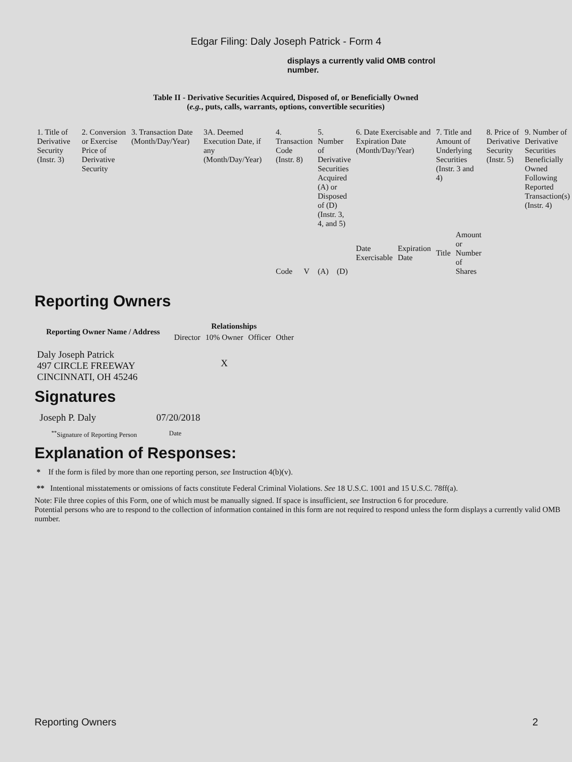Edgar Filing: Daly Joseph Patrick - Form 4
displays a currently valid OMB control number.
Table II - Derivative Securities Acquired, Disposed of, or Beneficially Owned
(e.g., puts, calls, warrants, options, convertible securities)
| 1. Title of Derivative Security (Instr. 3) | 2. Conversion or Exercise Price of Derivative Security | 3. Transaction Date (Month/Day/Year) | 3A. Deemed Execution Date, if any (Month/Day/Year) | 4. Transaction Code (Instr. 8) | | 5. Number of Derivative Securities Acquired (A) or Disposed of (D) (Instr. 3, 4, and 5) | | 6. Date Exercisable and Expiration Date (Month/Day/Year) | | 7. Title and Amount of Underlying Securities (Instr. 3 and 4) | | 8. Price of Derivative Security (Instr. 5) | 9. Number of Derivative Securities Beneficially Owned Following Reported Transaction(s) (Instr. 4) |
| | | | | Code | V | (A) | (D) | Date Exercisable | Expiration Date | Title | Amount or Number of Shares | | |
Reporting Owners
| Reporting Owner Name / Address | Relationships | | | |
| --- | --- | --- | --- | --- |
| | Director | 10% Owner | Officer | Other |
| Daly Joseph Patrick 497 CIRCLE FREEWAY CINCINNATI, OH 45246 | | X | | |
Signatures
| Joseph P. Daly | 07/20/2018 |
| <sup>**</sup> Signature of Reporting Person | Date |
Explanation of Responses:
* If the form is filed by more than one reporting person, see Instruction 4(b)(v).
** Intentional misstatements or omissions of facts constitute Federal Criminal Violations. See 18 U.S.C. 1001 and 15 U.S.C. 78ff(a).
Note: File three copies of this Form, one of which must be manually signed. If space is insufficient, see Instruction 6 for procedure.
Potential persons who are to respond to the collection of information contained in this form are not required to respond unless the form displays a currently valid OMB number.
Reporting Owners 2